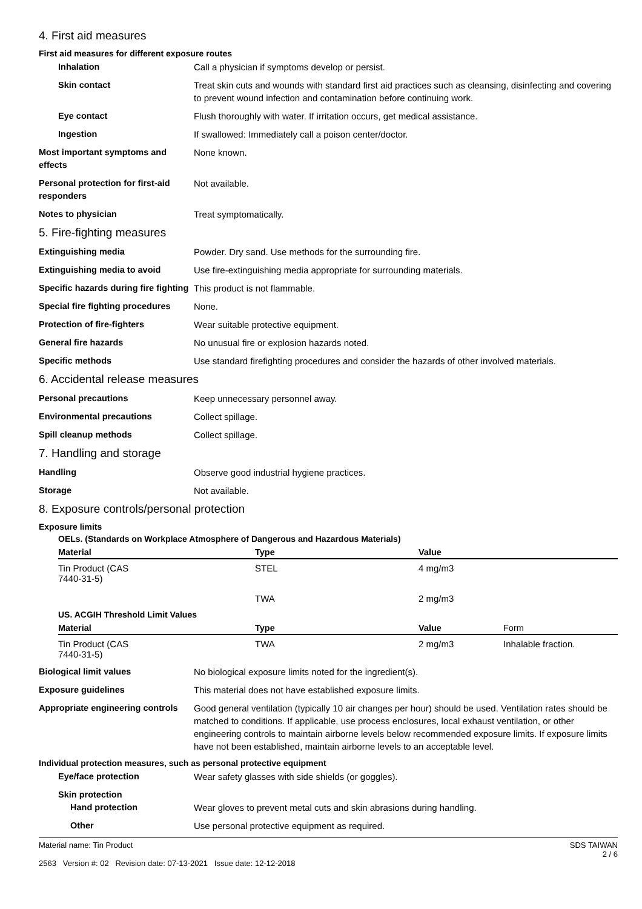4. First aid measures
First aid measures for different exposure routes
Inhalation Call a physician if symptoms develop or persist.
Skin contact Treat skin cuts and wounds with standard first aid practices such as cleansing, disinfecting and covering to prevent wound infection and contamination before continuing work.
Eye contact Flush thoroughly with water. If irritation occurs, get medical assistance.
Ingestion If swallowed: Immediately call a poison center/doctor.
Most important symptoms and effects
None known.
Personal protection for first-aid responders
Not available.
Notes to physician Treat symptomatically.
5. Fire-fighting measures
Extinguishing media Powder. Dry sand. Use methods for the surrounding fire.
Extinguishing media to avoid Use fire-extinguishing media appropriate for surrounding materials.
Specific hazards during fire fighting
This product is not flammable.
Special fire fighting procedures
None.
Protection of fire-fighters Wear suitable protective equipment.
General fire hazards No unusual fire or explosion hazards noted.
Specific methods Use standard firefighting procedures and consider the hazards of other involved materials.
6. Accidental release measures
Personal precautions Keep unnecessary personnel away.
Environmental precautions Collect spillage.
Spill cleanup methods Collect spillage.
7. Handling and storage
Handling Observe good industrial hygiene practices.
Storage Not available.
8. Exposure controls/personal protection
Exposure limits
OELs. (Standards on Workplace Atmosphere of Dangerous and Hazardous Materials)
| Material | Type | Value | |
| --- | --- | --- | --- |
| Tin Product (CAS 7440-31-5) | STEL | 4 mg/m3 | |
| | TWA | 2 mg/m3 | |
US. ACGIH Threshold Limit Values
| Material | Type | Value | Form |
| --- | --- | --- | --- |
| Tin Product (CAS 7440-31-5) | TWA | 2 mg/m3 | Inhalable fraction. |
Biological limit values No biological exposure limits noted for the ingredient(s).
Exposure guidelines This material does not have established exposure limits.
Appropriate engineering controls
Good general ventilation (typically 10 air changes per hour) should be used. Ventilation rates should be matched to conditions. If applicable, use process enclosures, local exhaust ventilation, or other engineering controls to maintain airborne levels below recommended exposure limits. If exposure limits have not been established, maintain airborne levels to an acceptable level.
Individual protection measures, such as personal protective equipment
Eye/face protection Wear safety glasses with side shields (or goggles).
Skin protection
Hand protection Wear gloves to prevent metal cuts and skin abrasions during handling.
Other Use personal protective equipment as required.
Material name: Tin Product
2563 Version #: 02 Revision date: 07-13-2021 Issue date: 12-12-2018
SDS TAIWAN
2 / 6